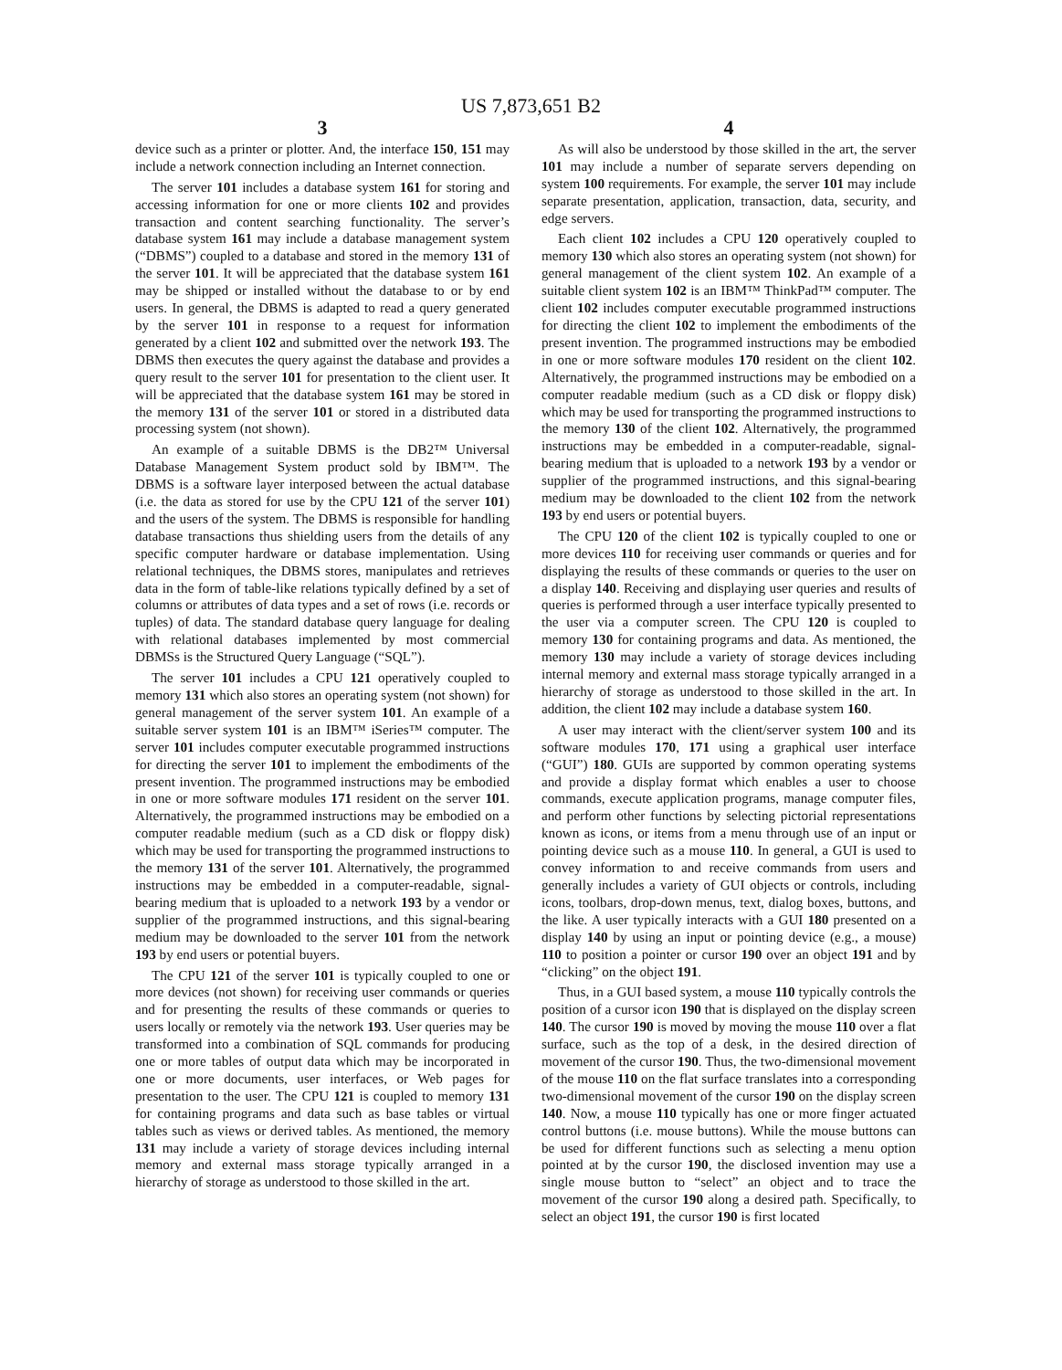US 7,873,651 B2
3
device such as a printer or plotter. And, the interface 150, 151 may include a network connection including an Internet connection.
The server 101 includes a database system 161 for storing and accessing information for one or more clients 102 and provides transaction and content searching functionality. The server’s database system 161 may include a database management system (“DBMS”) coupled to a database and stored in the memory 131 of the server 101. It will be appreciated that the database system 161 may be shipped or installed without the database to or by end users. In general, the DBMS is adapted to read a query generated by the server 101 in response to a request for information generated by a client 102 and submitted over the network 193. The DBMS then executes the query against the database and provides a query result to the server 101 for presentation to the client user. It will be appreciated that the database system 161 may be stored in the memory 131 of the server 101 or stored in a distributed data processing system (not shown).
An example of a suitable DBMS is the DB2™ Universal Database Management System product sold by IBM™. The DBMS is a software layer interposed between the actual database (i.e. the data as stored for use by the CPU 121 of the server 101) and the users of the system. The DBMS is responsible for handling database transactions thus shielding users from the details of any specific computer hardware or database implementation. Using relational techniques, the DBMS stores, manipulates and retrieves data in the form of table-like relations typically defined by a set of columns or attributes of data types and a set of rows (i.e. records or tuples) of data. The standard database query language for dealing with relational databases implemented by most commercial DBMSs is the Structured Query Language (“SQL”).
The server 101 includes a CPU 121 operatively coupled to memory 131 which also stores an operating system (not shown) for general management of the server system 101. An example of a suitable server system 101 is an IBM™ iSeries™ computer. The server 101 includes computer executable programmed instructions for directing the server 101 to implement the embodiments of the present invention. The programmed instructions may be embodied in one or more software modules 171 resident on the server 101. Alternatively, the programmed instructions may be embodied on a computer readable medium (such as a CD disk or floppy disk) which may be used for transporting the programmed instructions to the memory 131 of the server 101. Alternatively, the programmed instructions may be embedded in a computer-readable, signal-bearing medium that is uploaded to a network 193 by a vendor or supplier of the programmed instructions, and this signal-bearing medium may be downloaded to the server 101 from the network 193 by end users or potential buyers.
The CPU 121 of the server 101 is typically coupled to one or more devices (not shown) for receiving user commands or queries and for presenting the results of these commands or queries to users locally or remotely via the network 193. User queries may be transformed into a combination of SQL commands for producing one or more tables of output data which may be incorporated in one or more documents, user interfaces, or Web pages for presentation to the user. The CPU 121 is coupled to memory 131 for containing programs and data such as base tables or virtual tables such as views or derived tables. As mentioned, the memory 131 may include a variety of storage devices including internal memory and external mass storage typically arranged in a hierarchy of storage as understood to those skilled in the art.
4
As will also be understood by those skilled in the art, the server 101 may include a number of separate servers depending on system 100 requirements. For example, the server 101 may include separate presentation, application, transaction, data, security, and edge servers.
Each client 102 includes a CPU 120 operatively coupled to memory 130 which also stores an operating system (not shown) for general management of the client system 102. An example of a suitable client system 102 is an IBM™ ThinkPad™ computer. The client 102 includes computer executable programmed instructions for directing the client 102 to implement the embodiments of the present invention. The programmed instructions may be embodied in one or more software modules 170 resident on the client 102. Alternatively, the programmed instructions may be embodied on a computer readable medium (such as a CD disk or floppy disk) which may be used for transporting the programmed instructions to the memory 130 of the client 102. Alternatively, the programmed instructions may be embedded in a computer-readable, signal-bearing medium that is uploaded to a network 193 by a vendor or supplier of the programmed instructions, and this signal-bearing medium may be downloaded to the client 102 from the network 193 by end users or potential buyers.
The CPU 120 of the client 102 is typically coupled to one or more devices 110 for receiving user commands or queries and for displaying the results of these commands or queries to the user on a display 140. Receiving and displaying user queries and results of queries is performed through a user interface typically presented to the user via a computer screen. The CPU 120 is coupled to memory 130 for containing programs and data. As mentioned, the memory 130 may include a variety of storage devices including internal memory and external mass storage typically arranged in a hierarchy of storage as understood to those skilled in the art. In addition, the client 102 may include a database system 160.
A user may interact with the client/server system 100 and its software modules 170, 171 using a graphical user interface (“GUI”) 180. GUIs are supported by common operating systems and provide a display format which enables a user to choose commands, execute application programs, manage computer files, and perform other functions by selecting pictorial representations known as icons, or items from a menu through use of an input or pointing device such as a mouse 110. In general, a GUI is used to convey information to and receive commands from users and generally includes a variety of GUI objects or controls, including icons, toolbars, drop-down menus, text, dialog boxes, buttons, and the like. A user typically interacts with a GUI 180 presented on a display 140 by using an input or pointing device (e.g., a mouse) 110 to position a pointer or cursor 190 over an object 191 and by “clicking” on the object 191.
Thus, in a GUI based system, a mouse 110 typically controls the position of a cursor icon 190 that is displayed on the display screen 140. The cursor 190 is moved by moving the mouse 110 over a flat surface, such as the top of a desk, in the desired direction of movement of the cursor 190. Thus, the two-dimensional movement of the mouse 110 on the flat surface translates into a corresponding two-dimensional movement of the cursor 190 on the display screen 140. Now, a mouse 110 typically has one or more finger actuated control buttons (i.e. mouse buttons). While the mouse buttons can be used for different functions such as selecting a menu option pointed at by the cursor 190, the disclosed invention may use a single mouse button to “select” an object and to trace the movement of the cursor 190 along a desired path. Specifically, to select an object 191, the cursor 190 is first located